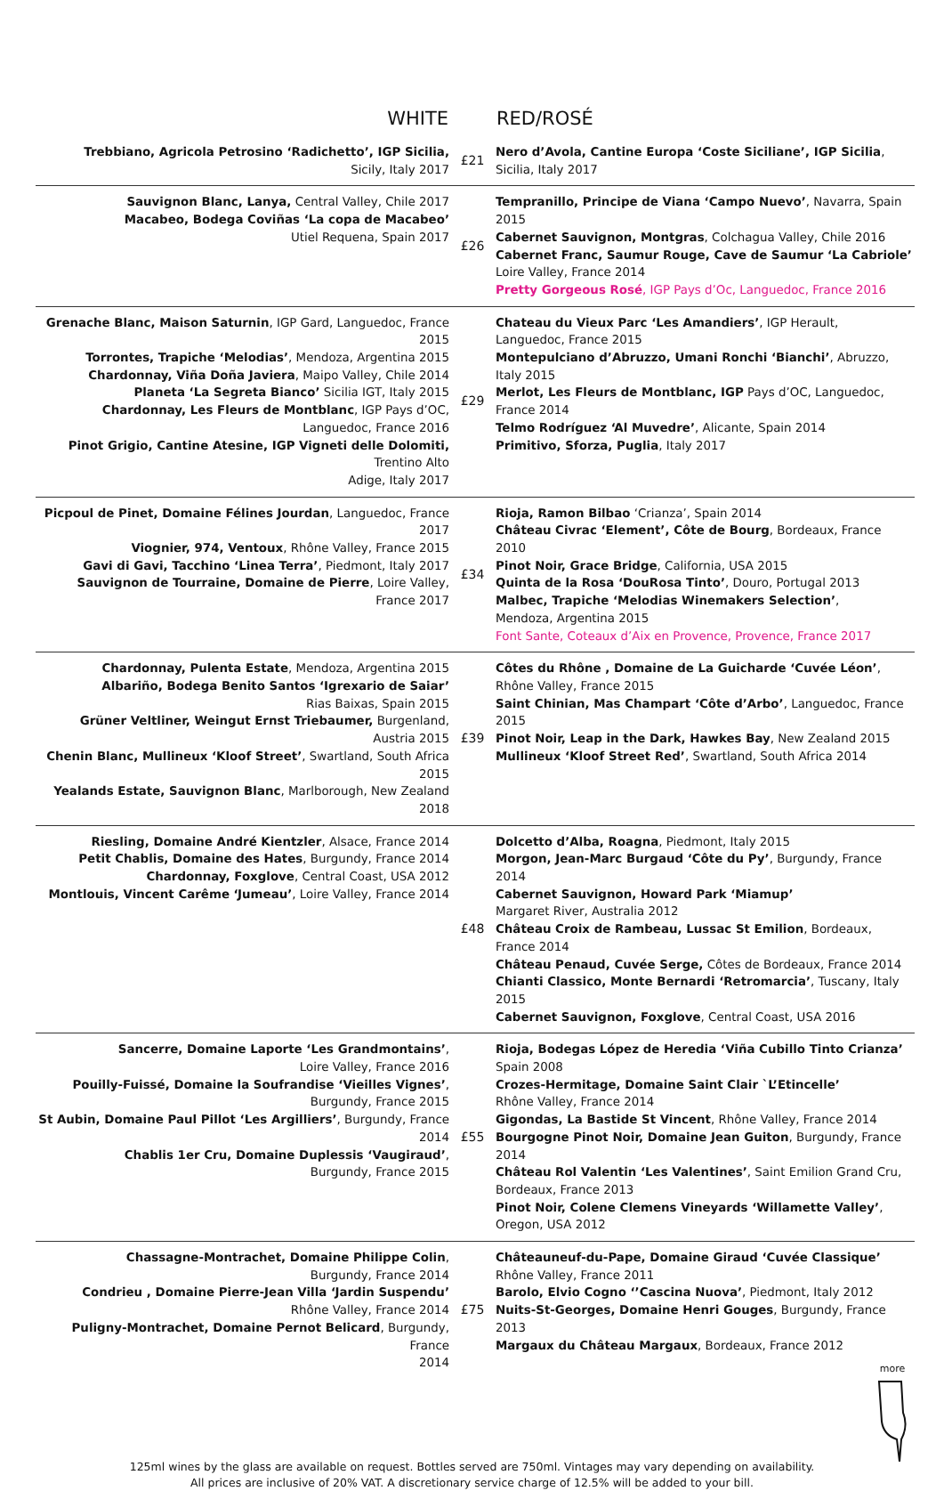| WHITE | | RED/ROSÉ |
| --- | --- | --- |
| Trebbiano, Agricola Petrosino ‘Radichetto’, IGP Sicilia, Sicily, Italy 2017 | £21 | Nero d’Avola, Cantine Europa ‘Coste Siciliane’, IGP Sicilia , Sicilia, Italy 2017 |
| Sauvignon Blanc, Lanya, Central Valley, Chile 2017 Macabeo, Bodega Coviñas ‘La copa de Macabeo’ Utiel Requena, Spain 2017 | £26 | Tempranillo, Principe de Viana ‘Campo Nuevo’ , Navarra, Spain 2015 Cabernet Sauvignon, Montgras , Colchagua Valley, Chile 2016 Cabernet Franc, Saumur Rouge, Cave de Saumur ‘La Cabriole’ Loire Valley, France 2014 Pretty Gorgeous Rosé , IGP Pays d’Oc, Languedoc, France 2016 |
| Grenache Blanc, Maison Saturnin , IGP Gard, Languedoc, France 2015 Torrontes, Trapiche ‘Melodias’ , Mendoza, Argentina 2015 Chardonnay, Viña Doña Javiera , Maipo Valley, Chile 2014 Planeta ‘La Segreta Bianco’ Sicilia IGT, Italy 2015 Chardonnay, Les Fleurs de Montblanc , IGP Pays d’OC, Languedoc, France 2016 Pinot Grigio, Cantine Atesine, IGP Vigneti delle Dolomiti, Trentino Alto Adige, Italy 2017 | £29 | Chateau du Vieux Parc ‘Les Amandiers’ , IGP Herault, Languedoc, France 2015 Montepulciano d’Abruzzo, Umani Ronchi ‘Bianchi’ , Abruzzo, Italy 2015 Merlot, Les Fleurs de Montblanc, IGP Pays d’OC, Languedoc, France 2014 Telmo Rodríguez ‘Al Muvedre’ , Alicante, Spain 2014 Primitivo, Sforza, Puglia , Italy 2017 |
| Picpoul de Pinet, Domaine Félines Jourdan , Languedoc, France 2017 Viognier, 974, Ventoux , Rhône Valley, France 2015 Gavi di Gavi, Tacchino ‘Linea Terra’ , Piedmont, Italy 2017 Sauvignon de Tourraine, Domaine de Pierre , Loire Valley, France 2017 | £34 | Rioja, Ramon Bilbao ‘Crianza’, Spain 2014 Château Civrac ‘Element’, Côte de Bourg , Bordeaux, France 2010 Pinot Noir, Grace Bridge , California, USA 2015 Quinta de la Rosa ‘DouRosa Tinto’ , Douro, Portugal 2013 Malbec, Trapiche ‘Melodias Winemakers Selection’ , Mendoza, Argentina 2015 Font Sante, Coteaux d’Aix en Provence, Provence, France 2017 |
| Chardonnay, Pulenta Estate , Mendoza, Argentina 2015 Albariño, Bodega Benito Santos ‘Igrexario de Saiar’ Rias Baixas, Spain 2015 Grüner Veltliner, Weingut Ernst Triebaumer, Burgenland, Austria 2015 Chenin Blanc, Mullineux ‘Kloof Street’ , Swartland, South Africa 2015 Yealands Estate, Sauvignon Blanc , Marlborough, New Zealand 2018 | £39 | Côtes du Rhône , Domaine de La Guicharde ‘Cuvée Léon’ , Rhône Valley, France 2015 Saint Chinian, Mas Champart ‘Côte d’Arbo’ , Languedoc, France 2015 Pinot Noir, Leap in the Dark, Hawkes Bay , New Zealand 2015 Mullineux ‘Kloof Street Red’ , Swartland, South Africa 2014 |
| Riesling, Domaine André Kientzler , Alsace, France 2014 Petit Chablis, Domaine des Hates , Burgundy, France 2014 Chardonnay, Foxglove , Central Coast, USA 2012 Montlouis, Vincent Carême ‘Jumeau’ , Loire Valley, France 2014 | £48 | Dolcetto d’Alba, Roagna , Piedmont, Italy 2015 Morgon, Jean-Marc Burgaud ‘Côte du Py’ , Burgundy, France 2014 Cabernet Sauvignon, Howard Park ‘Miamup’ Margaret River, Australia 2012 Château Croix de Rambeau, Lussac St Emilion , Bordeaux, France 2014 Château Penaud, Cuvée Serge, Côtes de Bordeaux, France 2014 Chianti Classico, Monte Bernardi ‘Retromarcia’ , Tuscany, Italy 2015 Cabernet Sauvignon, Foxglove , Central Coast, USA 2016 |
| Sancerre, Domaine Laporte ‘Les Grandmontains’ , Loire Valley, France 2016 Pouilly-Fuissé, Domaine la Soufrandise ‘Vieilles Vignes’ , Burgundy, France 2015 St Aubin, Domaine Paul Pillot ‘Les Argilliers’ , Burgundy, France 2014 Chablis 1er Cru, Domaine Duplessis ‘Vaugiraud’ , Burgundy, France 2015 | £55 | Rioja, Bodegas López de Heredia ‘Viña Cubillo Tinto Crianza’ Spain 2008 Crozes-Hermitage, Domaine Saint Clair `L’Etincelle’ Rhône Valley, France 2014 Gigondas, La Bastide St Vincent , Rhône Valley, France 2014 Bourgogne Pinot Noir, Domaine Jean Guiton , Burgundy, France 2014 Château Rol Valentin ‘Les Valentines’ , Saint Emilion Grand Cru, Bordeaux, France 2013 Pinot Noir, Colene Clemens Vineyards ‘Willamette Valley’ , Oregon, USA 2012 |
| Chassagne-Montrachet, Domaine Philippe Colin , Burgundy, France 2014 Condrieu , Domaine Pierre-Jean Villa ‘Jardin Suspendu’ Rhône Valley, France 2014 Puligny-Montrachet, Domaine Pernot Belicard , Burgundy, France 2014 | £75 | Châteauneuf-du-Pape, Domaine Giraud ‘Cuvée Classique’ Rhône Valley, France 2011 Barolo, Elvio Cogno ‘’Cascina Nuova’ , Piedmont, Italy 2012 Nuits-St-Georges, Domaine Henri Gouges , Burgundy, France 2013 Margaux du Château Margaux , Bordeaux, France 2012 |
more
125ml wines by the glass are available on request. Bottles served are 750ml. Vintages may vary depending on availability.
All prices are inclusive of 20% VAT. A discretionary service charge of 12.5% will be added to your bill.